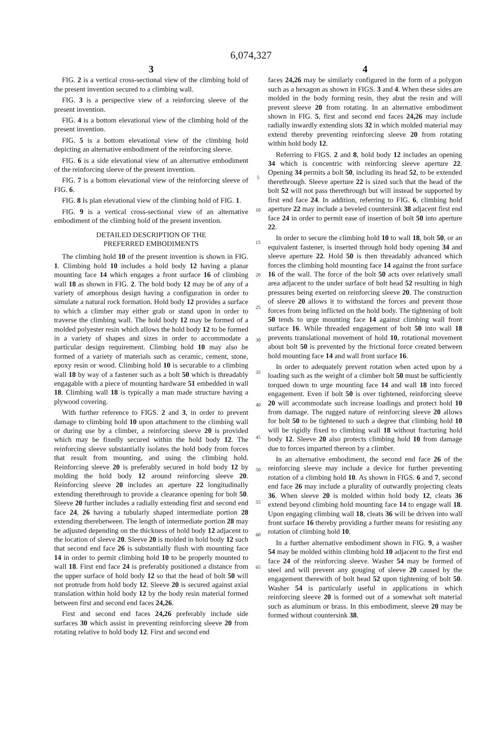6,074,327
3
FIG. 2 is a vertical cross-sectional view of the climbing hold of the present invention secured to a climbing wall.
FIG. 3 is a perspective view of a reinforcing sleeve of the present invention.
FIG. 4 is a bottom elevational view of the climbing hold of the present invention.
FIG. 5 is a bottom elevational view of the climbing hold depicting an alternative embodiment of the reinforcing sleeve.
FIG. 6 is a side elevational view of an alternative embodiment of the reinforcing sleeve of the present invention.
FIG. 7 is a bottom elevational view of the reinforcing sleeve of FIG. 6.
FIG. 8 Is plan elevational view of the climbing hold of FIG. 1.
FIG. 9 is a vertical cross-sectional view of an alternative embodiment of the climbing hold of the present invention.
DETAILED DESCRIPTION OF THE
PREFERRED EMBODIMENTS
The climbing hold 10 of the present invention is shown in FIG. 1. Climbing hold 10 includes a hold body 12 having a planar mounting face 14 which engages a front surface 16 of climbing wall 18 as shown in FIG. 2. The hold body 12 may be of any of a variety of amorphous design having a configuration in order to simulate a natural rock formation. Hold body 12 provides a surface to which a climber may either grab or stand upon in order to traverse the climbing wall. The hold body 12 may be formed of a molded polyester resin which allows the hold body 12 to be formed in a variety of shapes and sizes in order to accommodate a particular design requirement. Climbing hold 10 may also be formed of a variety of materials such as ceramic, cement, stone, epoxy resin or wood. Climbing hold 10 is securable to a climbing wall 18 by way of a fastener such as a bolt 50 which is threadably engagable with a piece of mounting hardware 51 embedded in wall 18. Climbing wall 18 is typically a man made structure having a plywood covering.
With further reference to FIGS. 2 and 3, in order to prevent damage to climbing hold 10 upon attachment to the climbing wall or during use by a climber, a reinforcing sleeve 20 is provided which may be fixedly secured within the hold body 12. The reinforcing sleeve substantially isolates the hold body from forces that result from mounting, and using the climbing hold. Reinforcing sleeve 20 is preferably secured in hold body 12 by molding the hold body 12 around reinforcing sleeve 20. Reinforcing sleeve 20 includes an aperture 22 longitudinally extending therethrough to provide a clearance opening for bolt 50. Sleeve 20 further includes a radially extending first and second end face 24, 26 having a tubularly shaped intermediate portion 28 extending therebetween. The length of intermediate portion 28 may be adjusted depending on the thickness of hold body 12 adjacent to the location of sleeve 20. Sleeve 20 is molded in hold body 12 such that second end face 26 is substantially flush with mounting face 14 in order to permit climbing hold 10 to be properly mounted to wall 18. First end face 24 is preferably positioned a distance from the upper surface of hold body 12 so that the head of bolt 50 will not protrude from hold body 12. Sleeve 20 is secured against axial translation within hold body 12 by the body resin material formed between first and second end faces 24,26.
First and second end faces 24,26 preferably include side surfaces 30 which assist in preventing reinforcing sleeve 20 from rotating relative to hold body 12. First and second end
5
10
15
20
25
30
35
40
45
50
55
60
65
4
faces 24,26 may be similarly configured in the form of a polygon such as a hexagon as shown in FIGS. 3 and 4. When these sides are molded in the body forming resin, they abut the resin and will prevent sleeve 20 from rotating. In an alternative embodiment shown in FIG. 5, first and second end faces 24,26 may include radially inwardly extending slots 32 in which molded material may extend thereby preventing reinforcing sleeve 20 from rotating within hold body 12.
Referring to FIGS. 2 and 8, hold body 12 includes an opening 34 which is concentric with reinforcing sleeve aperture 22. Opening 34 permits a bolt 50, including its head 52, to be extended therethrough. Sleeve aperture 22 is sized such that the head of the bolt 52 will not pass therethrough but will instead be supported by first end face 24. In addition, referring to FIG. 6, climbing hold aperture 22 may include a beveled countersink 38 adjacent first end face 24 in order to permit ease of insertion of bolt 50 into aperture 22.
In order to secure the climbing hold 10 to wall 18, bolt 50, or an equivalent fastener, is inserted through hold body opening 34 and sleeve aperture 22. Hold 50 is then threadably advanced which forces the climbing hold mounting face 14 against the front surface 16 of the wall. The force of the bolt 50 acts over relatively small area adjacent to the under surface of bolt head 52 resulting in high pressures being exerted on reinforcing sleeve 20. The construction of sleeve 20 allows it to withstand the forces and prevent those forces from being inflicted on the hold body. The tightening of bolt 50 tends to urge mounting face 14 against climbing wall front surface 16. While threaded engagement of bolt 50 into wall 18 prevents translational movement of hold 10, rotational movement about bolt 50 is prevented by the frictional force created between hold mounting face 14 and wall front surface 16.
In order to adequately prevent rotation when acted upon by a loading such as the weight of a climber bolt 50 must be sufficiently torqued down to urge mounting face 14 and wall 18 into forced engagement. Even if bolt 50 is over tightened, reinforcing sleeve 20 will accommodate such increase loadings and protect hold 10 from damage. The rugged nature of reinforcing sleeve 20 allows for bolt 50 to be tightened to such a degree that climbing hold 10 will be rigidly fixed to climbing wall 18 without fracturing hold body 12. Sleeve 20 also protects climbing hold 10 from damage due to forces imparted thereon by a climber.
In an alternative embodiment, the second end face 26 of the reinforcing sleeve may include a device for further preventing rotation of a climbing hold 10. As shown in FIGS. 6 and 7, second end face 26 may include a plurality of outwardly projecting cleats 36. When sleeve 20 is molded within hold body 12, cleats 36 extend beyond climbing hold mounting face 14 to engage wall 18. Upon engaging climbing wall 18, cleats 36 will be driven into wall front surface 16 thereby providing a further means for resisting any rotation of climbing hold 10.
In a further alternative embodiment shown in FIG. 9, a washer 54 may be molded within climbing hold 10 adjacent to the first end face 24 of the reinforcing sleeve. Washer 54 may be formed of steel and will prevent any gouging of sleeve 20 caused by the engagement therewith of bolt head 52 upon tightening of bolt 50. Washer 54 is particularly useful in applications in which reinforcing sleeve 20 is formed out of a somewhat soft material such as aluminum or brass. In this embodiment, sleeve 20 may be formed without countersink 38.